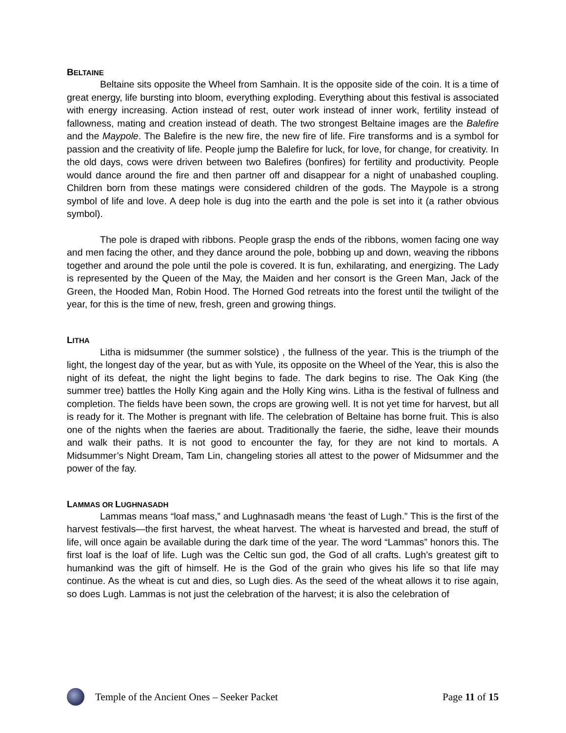BELTAINE
Beltaine sits opposite the Wheel from Samhain. It is the opposite side of the coin. It is a time of great energy, life bursting into bloom, everything exploding. Everything about this festival is associated with energy increasing. Action instead of rest, outer work instead of inner work, fertility instead of fallowness, mating and creation instead of death. The two strongest Beltaine images are the Balefire and the Maypole. The Balefire is the new fire, the new fire of life. Fire transforms and is a symbol for passion and the creativity of life. People jump the Balefire for luck, for love, for change, for creativity. In the old days, cows were driven between two Balefires (bonfires) for fertility and productivity. People would dance around the fire and then partner off and disappear for a night of unabashed coupling. Children born from these matings were considered children of the gods. The Maypole is a strong symbol of life and love. A deep hole is dug into the earth and the pole is set into it (a rather obvious symbol).
The pole is draped with ribbons. People grasp the ends of the ribbons, women facing one way and men facing the other, and they dance around the pole, bobbing up and down, weaving the ribbons together and around the pole until the pole is covered. It is fun, exhilarating, and energizing. The Lady is represented by the Queen of the May, the Maiden and her consort is the Green Man, Jack of the Green, the Hooded Man, Robin Hood. The Horned God retreats into the forest until the twilight of the year, for this is the time of new, fresh, green and growing things.
LITHA
Litha is midsummer (the summer solstice) , the fullness of the year. This is the triumph of the light, the longest day of the year, but as with Yule, its opposite on the Wheel of the Year, this is also the night of its defeat, the night the light begins to fade. The dark begins to rise. The Oak King (the summer tree) battles the Holly King again and the Holly King wins. Litha is the festival of fullness and completion. The fields have been sown, the crops are growing well. It is not yet time for harvest, but all is ready for it. The Mother is pregnant with life. The celebration of Beltaine has borne fruit. This is also one of the nights when the faeries are about. Traditionally the faerie, the sidhe, leave their mounds and walk their paths. It is not good to encounter the fay, for they are not kind to mortals. A Midsummer’s Night Dream, Tam Lin, changeling stories all attest to the power of Midsummer and the power of the fay.
LAMMAS OR LUGHNASADH
Lammas means “loaf mass,” and Lughnasadh means ‘the feast of Lugh.” This is the first of the harvest festivals—the first harvest, the wheat harvest. The wheat is harvested and bread, the stuff of life, will once again be available during the dark time of the year. The word “Lammas” honors this. The first loaf is the loaf of life. Lugh was the Celtic sun god, the God of all crafts. Lugh’s greatest gift to humankind was the gift of himself. He is the God of the grain who gives his life so that life may continue. As the wheat is cut and dies, so Lugh dies. As the seed of the wheat allows it to rise again, so does Lugh. Lammas is not just the celebration of the harvest; it is also the celebration of
Temple of the Ancient Ones – Seeker Packet Page 11 of 15